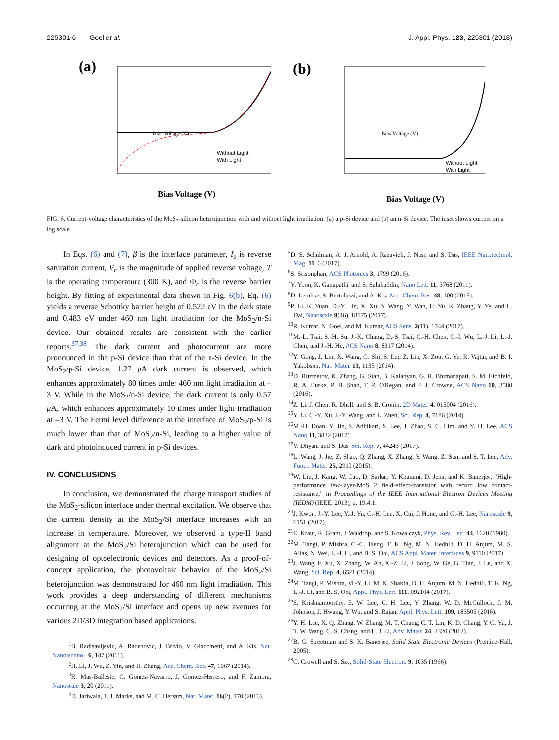225301-6 Goel et al. J. Appl. Phys. 123, 225301 (2018)
(a)
Without Light
With Light
Bias Voltage (V)
Bias Voltage (V)
(b)
Without Light
With Light
Bias Voltage (V)
Bias Voltage (V)
FIG. 6. Current-voltage characteristics of the MoS<sub>2</sub>-silicon heterojunction with and without light irradiation: (a) a p-Si device and (b) an n-Si device. The inset shows current on a log scale.
In Eqs. (6) and (7), β is the interface parameter, I<sub>s</sub> is reverse saturation current, V<sub>r</sub> is the magnitude of applied reverse voltage, T is the operating temperature (300 K), and Φ<sub>r</sub> is the reverse barrier height. By fitting of experimental data shown in Fig. 6(b), Eq. (6) yields a reverse Schottky barrier height of 0.522 eV in the dark state and 0.483 eV under 460 nm light irradiation for the MoS<sub>2</sub>/n-Si device. Our obtained results are consistent with the earlier reports.<sup>37,38</sup> The dark current and photocurrent are more pronounced in the p-Si device than that of the n-Si device. In the MoS<sub>2</sub>/p-Si device, 1.27 μ A dark current is observed, which enhances approximately 80 times under 460 nm light irradiation at –3 V. While in the MoS<sub>2</sub>/n-Si device, the dark current is only 0.57 μ A, which enhances approximately 10 times under light irradiation at –3 V. The Fermi level difference at the interface of MoS<sub>2</sub>/p-Si is much lower than that of MoS<sub>2</sub>/n-Si, leading to a higher value of dark and photoinduced current in p-Si devices.
IV. CONCLUSIONS
In conclusion, we demonstrated the charge transport studies of the MoS<sub>2</sub>-silicon interface under thermal excitation. We observe that the current density at the MoS<sub>2</sub>/Si interface increases with an increase in temperature. Moreover, we observed a type-II band alignment at the MoS<sub>2</sub>/Si heterojunction which can be used for designing of optoelectronic devices and detectors. As a proof-of-concept application, the photovoltaic behavior of the MoS<sub>2</sub>/Si heterojunction was demonstrated for 460 nm light irradiation. This work provides a deep understanding of different mechanisms occurring at the MoS<sub>2</sub>/Si interface and opens up new avenues for various 2D/3D integration based applications.
<sup>1</sup> B. Radisavljevic, A. Radenovic, J. Brivio, V. Giacometti, and A. Kis, Nat. Nanotechnol. 6, 147 (2011).
<sup>2</sup>H. Li, J. Wu, Z. Yin, and H. Zhang, Acc. Chem. Res. 47, 1067 (2014).
<sup>3</sup> R. Mas-Balleste, C. Gomez-Navarro, J. Gomez-Herrero, and F. Zamora, Nanoscale 3, 20 (2011).
<sup>4</sup> D. Jariwala, T. J. Marks, and M. C. Hersam, Nat. Mater. 16(2), 170 (2016).
<sup>5</sup> D. S. Schulman, A. J. Arnold, A. Razavieh, J. Nasr, and S. Das, IEEE Nanotechnol. Mag. 11, 6 (2017).
<sup>6</sup> S. Srisonphan, ACS Photonics 3, 1799 (2016).
<sup>7</sup> Y. Yoon, K. Ganapathi, and S. Salahuddin, Nano Lett. 11, 3768 (2011).
<sup>8</sup> D. Lembke, S. Bertolazzi, and A. Kis, Acc. Chem. Res. 48, 100 (2015).
<sup>9</sup> P. Li, K. Yuan, D.-Y. Lin, X. Xu, Y. Wang, Y. Wan, H. Yu, K. Zhang, Y. Ye, and L. Dai, Nanoscale 9(46), 18175 (2017).
<sup>10</sup> R. Kumar, N. Goel, and M. Kumar, ACS Sens. 2(11), 1744 (2017).
<sup>11</sup> M.-L. Tsai, S.-H. Su, J.-K. Chang, D.-S. Tsai, C.-H. Chen, C.-I. Wu, L.-J. Li, L.-J. Chen, and J.-H. He, ACS Nano 8, 8317 (2014).
<sup>12</sup> Y. Gong, J. Lin, X. Wang, G. Shi, S. Lei, Z. Lin, X. Zou, G. Ye, R. Vajtai, and B. I. Yakobson, Nat. Mater. 13, 1135 (2014).
<sup>13</sup> D. Ruzmetov, K. Zhang, G. Stan, B. Kalanyan, G. R. Bhimanapati, S. M. Eichfeld, R. A. Burke, P. B. Shah, T. P. O'Regan, and F. J. Crowne, ACS Nano 10, 3580 (2016).
<sup>14</sup> Z. Li, J. Chen, R. Dhall, and S. B. Cronin, 2D Mater. 4, 015004 (2016).
<sup>15</sup> Y. Li, C.-Y. Xu, J.-Y. Wang, and L. Zhen, Sci. Rep. 4, 7186 (2014).
<sup>16</sup> M.-H. Doan, Y. Jin, S. Adhikari, S. Lee, J. Zhao, S. C. Lim, and Y. H. Lee, ACS Nano 11, 3832 (2017).
<sup>17</sup> V. Dhyani and S. Das, Sci. Rep. 7, 44243 (2017).
<sup>18</sup> L. Wang, J. Jie, Z. Shao, Q. Zhang, X. Zhang, Y. Wang, Z. Sun, and S. T. Lee, Adv. Funct. Mater. 25, 2910 (2015).
<sup>19</sup> W. Liu, J. Kang, W. Cao, D. Sarkar, Y. Khatami, D. Jena, and K. Banerjee, "High-performance few-layer-MoS 2 field-effect-transistor with record low contact-resistance," in Proceedings of the IEEE International Electron Devices Meeting (IEDM) (IEEE, 2013), p. 19.4.1.
<sup>20</sup> J. Kwon, J.-Y. Lee, Y.-J. Yu, C.-H. Lee, X. Cui, J. Hone, and G.-H. Lee, Nanoscale 9, 6151 (2017).
<sup>21</sup> E. Kraut, R. Grant, J. Waldrop, and S. Kowalczyk, Phys. Rev. Lett. 44, 1620 (1980).
<sup>22</sup> M. Tangi, P. Mishra, C.-C. Tseng, T. K. Ng, M. N. Hedhili, D. H. Anjum, M. S. Alias, N. Wei, L.-J. Li, and B. S. Ooi, ACS Appl. Mater. Interfaces 9, 9110 (2017).
<sup>23</sup> J. Wang, F. Xu, X. Zhang, W. An, X.-Z. Li, J. Song, W. Ge, G. Tian, J. Lu, and X. Wang, Sci. Rep. 4, 6521 (2014).
<sup>24</sup> M. Tangi, P. Mishra, M.-Y. Li, M. K. Shakfa, D. H. Anjum, M. N. Hedhili, T. K. Ng, L.-J. Li, and B. S. Ooi, Appl. Phys. Lett. 111, 092104 (2017).
<sup>25</sup>S. Krishnamoorthy, E. W. Lee, C. H. Lee, Y. Zhang, W. D. McCulloch, J. M. Johnson, J. Hwang, Y. Wu, and S. Rajan, Appl. Phys. Lett. 109, 183505 (2016).
<sup>26</sup> Y. H. Lee, X. Q. Zhang, W. Zhang, M. T. Chang, C. T. Lin, K. D. Chang, Y. C. Yu, J. T. W. Wang, C. S. Chang, and L. J. Li, Adv. Mater. 24, 2320 (2012).
<sup>27</sup>B. G. Streetman and S. K. Banerjee, Solid State Electronic Devices (Prentice-Hall, 2005).
<sup>28</sup>C. Crowell and S. Sze, Solid-State Electron. 9, 1035 (1966).